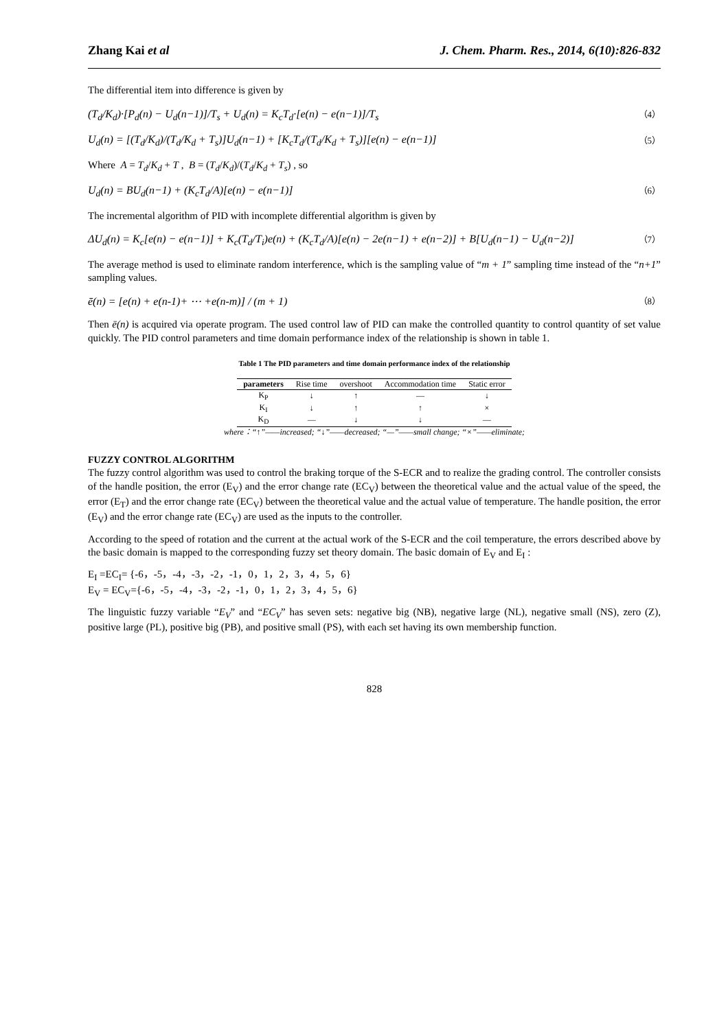Zhang Kai et al J. Chem. Pharm. Res., 2014, 6(10):826-832
The differential item into difference is given by
(T<sub>d</sub>/K<sub>d</sub>)·[P<sub>d</sub>(n) − U<sub>d</sub>(n−1)]/T<sub>s</sub> + U<sub>d</sub>(n) = K<sub>c</sub>T<sub>d</sub>·[e(n) − e(n−1)]/T<sub>s</sub> （4）
U<sub>d</sub>(n) = [(T<sub>d</sub>/K<sub>d</sub>)/(T<sub>d</sub>/K<sub>d</sub> + T<sub>s</sub>)]U<sub>d</sub>(n−1) + [K<sub>c</sub>T<sub>d</sub>/(T<sub>d</sub>/K<sub>d</sub> + T<sub>s</sub>)][e(n) − e(n−1)] （5）
Where A = T<sub>d</sub>/K<sub>d</sub> + T , B = (T<sub>d</sub>/K<sub>d</sub>)/(T<sub>d</sub>/K<sub>d</sub> + T<sub>s</sub>) , so
U<sub>d</sub>(n) = BU<sub>d</sub>(n−1) + (K<sub>c</sub>T<sub>d</sub>/A)[e(n) − e(n−1)] （6）
The incremental algorithm of PID with incomplete differential algorithm is given by
ΔU<sub>d</sub>(n) = K<sub>c</sub>[e(n) − e(n−1)] + K<sub>c</sub>(T<sub>d</sub>/T<sub>i</sub>)e(n) + (K<sub>c</sub>T<sub>d</sub>/A)[e(n) − 2e(n−1) + e(n−2)] + B[U<sub>d</sub>(n−1) − U<sub>d</sub>(n−2)] （7）
The average method is used to eliminate random interference, which is the sampling value of “m + 1” sampling time instead of the “n+1” sampling values.
ē(n) = [e(n) + e(n-1)+ ⋯ +e(n-m)] / (m + 1) （8）
Then ē(n) is acquired via operate program. The used control law of PID can make the controlled quantity to control quantity of set value quickly. The PID control parameters and time domain performance index of the relationship is shown in table 1.
Table 1 The PID parameters and time domain performance index of the relationship
| parameters | Rise time | overshoot | Accommodation time | Static error |
| --- | --- | --- | --- | --- |
| K<sub>P</sub> | ↓ | ↑ | — | ↓ |
| K<sub>I</sub> | ↓ | ↑ | ↑ | × |
| K<sub>D</sub> | — | ↓ | ↓ | — |
where：“↑”——increased; “↓”——decreased; “—”——small change; “×”——eliminate;
FUZZY CONTROL ALGORITHM
The fuzzy control algorithm was used to control the braking torque of the S-ECR and to realize the grading control. The controller consists of the handle position, the error (E<sub>V</sub>) and the error change rate (EC<sub>V</sub>) between the theoretical value and the actual value of the speed, the error (E<sub>T</sub>) and the error change rate (EC<sub>V</sub>) between the theoretical value and the actual value of temperature. The handle position, the error (E<sub>V</sub>) and the error change rate (EC<sub>V</sub>) are used as the inputs to the controller.
According to the speed of rotation and the current at the actual work of the S-ECR and the coil temperature, the errors described above by the basic domain is mapped to the corresponding fuzzy set theory domain. The basic domain of E<sub>V</sub> and E<sub>I</sub> :
E<sub>I</sub> =EC<sub>I</sub>= {-6，-5，-4，-3，-2，-1，0，1，2，3，4，5，6}
E<sub>V</sub> = EC<sub>V</sub>={-6，-5，-4，-3，-2，-1，0，1，2，3，4，5，6}
The linguistic fuzzy variable “E<sub>V</sub>” and “EC<sub>V</sub>” has seven sets: negative big (NB), negative large (NL), negative small (NS), zero (Z), positive large (PL), positive big (PB), and positive small (PS), with each set having its own membership function.
828